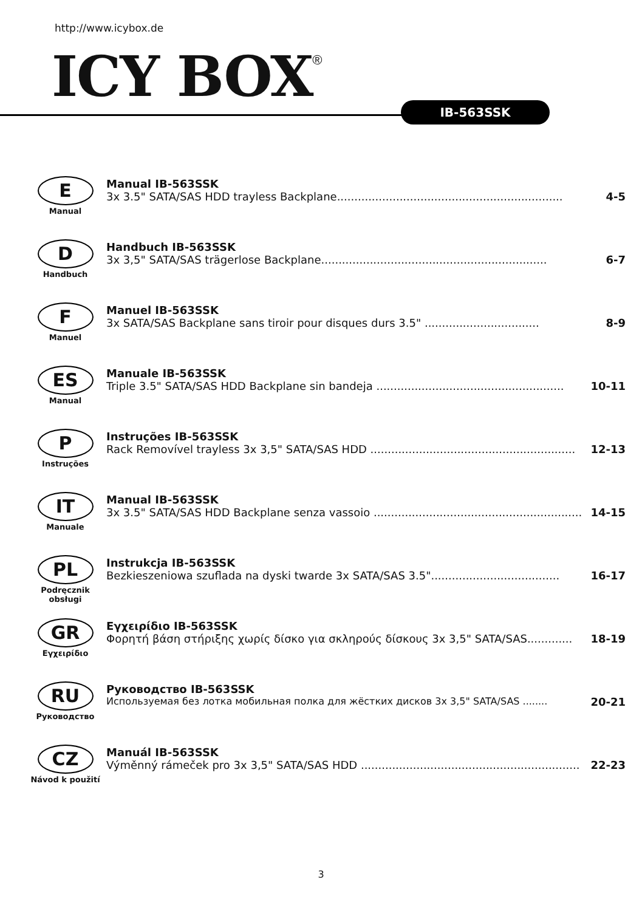http://www.icybox.de
ICY BOX<sup>®</sup> IB-563SSK
E
Manual
Manual IB-563SSK
3x 3.5" SATA/SAS HDD trayless Backplane................................................................. 4-5
D
Handbuch
Handbuch IB-563SSK
3x 3,5" SATA/SAS trägerlose Backplane................................................................. 6-7
F
Manuel
Manuel IB-563SSK
3x SATA/SAS Backplane sans tiroir pour disques durs 3.5" ................................. 8-9
ES
Manual
Manuale IB-563SSK
Triple 3.5" SATA/SAS HDD Backplane sin bandeja ...................................................... 10-11
P
Instruções
Instruções IB-563SSK
Rack Removível trayless 3x 3,5" SATA/SAS HDD ........................................................... 12-13
IT
Manuale
Manual IB-563SSK
3x 3.5" SATA/SAS HDD Backplane senza vassoio ............................................................ 14-15
PL
Podręcznik
obsługi
Instrukcja IB-563SSK
Bezkieszeniowa szuflada na dyski twarde 3x SATA/SAS 3.5"..................................... 16-17
GR
Εγχειρίδιο
Εγχειρίδιο IB-563SSK
Φορητή βάση στήριξης χωρίς δίσκο για σκληρούς δίσκους 3x 3,5" SATA/SAS............. 18-19
RU
Руководство
Руководство IB-563SSK
Используемая без лотка мобильная полка для жёстких дисков 3x 3,5" SATA/SAS ........ 20-21
CZ
Návod k použití
Manuál IB-563SSK
Výměnný rámeček pro 3x 3,5" SATA/SAS HDD ............................................................... 22-23
3